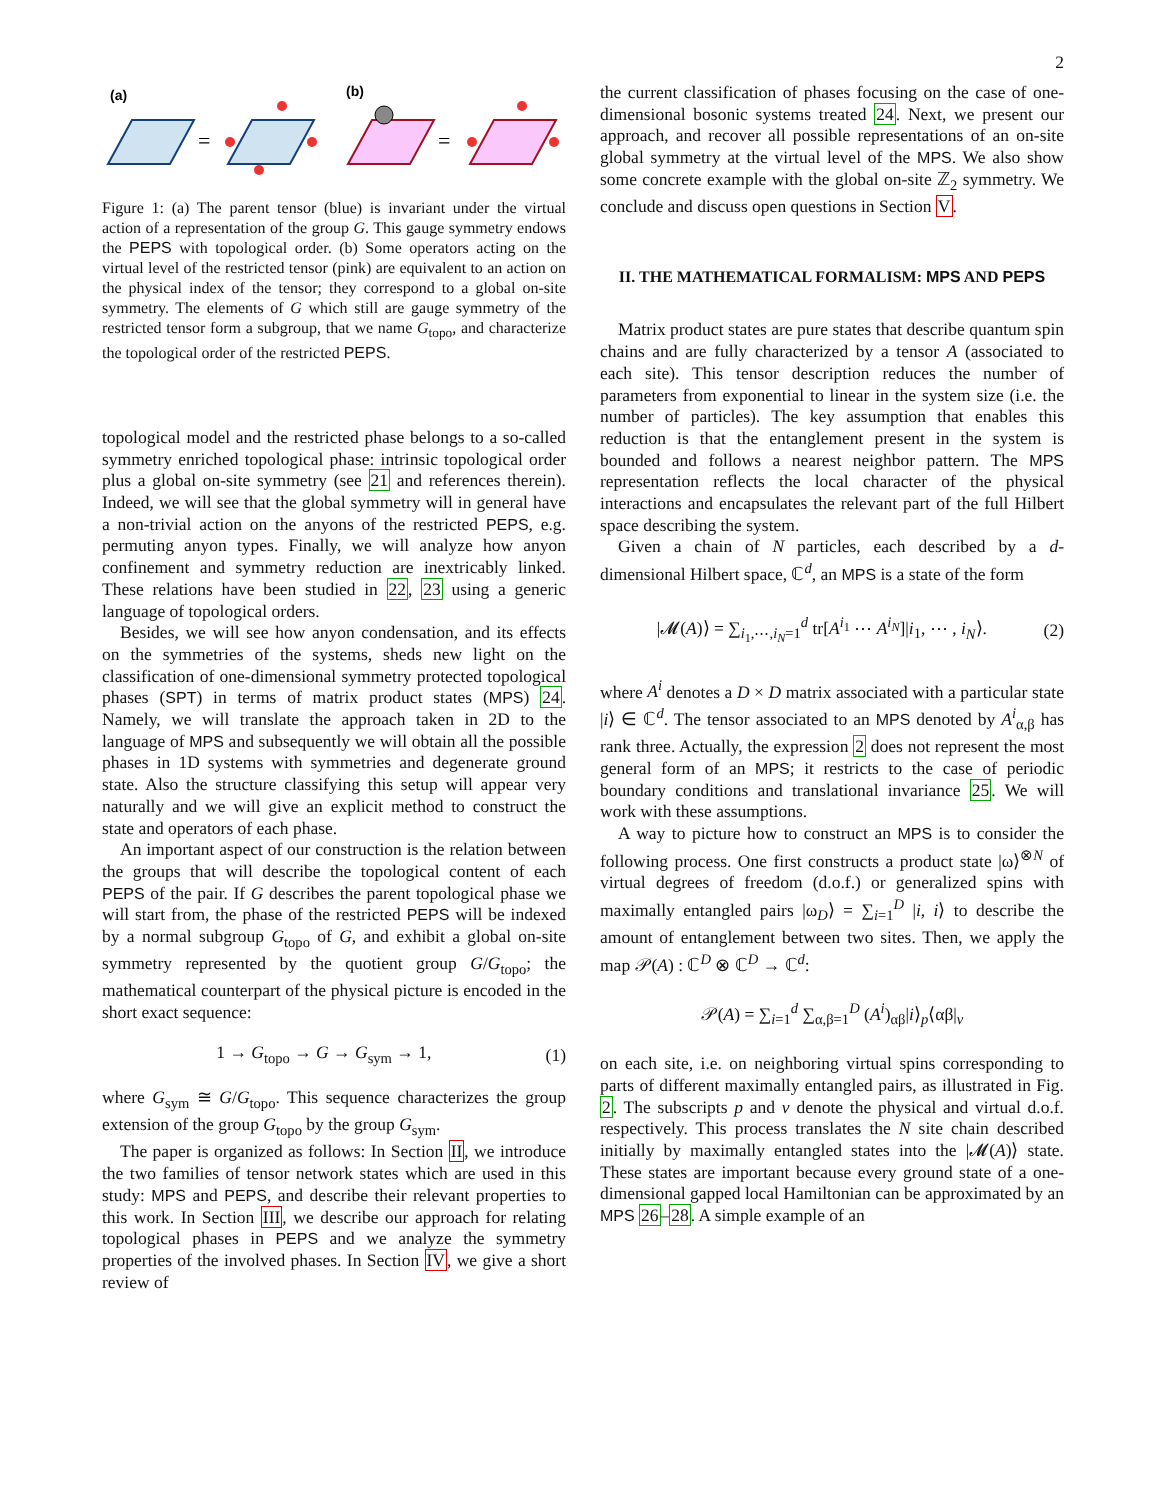2
(a)
(b)
=
=
Figure 1: (a) The parent tensor (blue) is invariant under the virtual action of a representation of the group G. This gauge symmetry endows the PEPS with topological order. (b) Some operators acting on the virtual level of the restricted tensor (pink) are equivalent to an action on the physical index of the tensor; they correspond to a global on-site symmetry. The elements of G which still are gauge symmetry of the restricted tensor form a subgroup, that we name G<sub>topo</sub>, and characterize the topological order of the restricted PEPS.
topological model and the restricted phase belongs to a so-called symmetry enriched topological phase: intrinsic topological order plus a global on-site symmetry (see 21 and references therein). Indeed, we will see that the global symmetry will in general have a non-trivial action on the anyons of the restricted PEPS, e.g. permuting anyon types. Finally, we will analyze how anyon confinement and symmetry reduction are inextricably linked. These relations have been studied in 22, 23 using a generic language of topological orders.
Besides, we will see how anyon condensation, and its effects on the symmetries of the systems, sheds new light on the classification of one-dimensional symmetry protected topological phases (SPT) in terms of matrix product states (MPS) 24. Namely, we will translate the approach taken in 2D to the language of MPS and subsequently we will obtain all the possible phases in 1D systems with symmetries and degenerate ground state. Also the structure classifying this setup will appear very naturally and we will give an explicit method to construct the state and operators of each phase.
An important aspect of our construction is the relation between the groups that will describe the topological content of each PEPS of the pair. If G describes the parent topological phase we will start from, the phase of the restricted PEPS will be indexed by a normal subgroup G<sub>topo</sub> of G, and exhibit a global on-site symmetry represented by the quotient group G/G<sub>topo</sub>; the mathematical counterpart of the physical picture is encoded in the short exact sequence:
1 → G<sub>topo</sub> → G → G<sub>sym</sub> → 1, (1)
where G<sub>sym</sub> ≅ G/G<sub>topo</sub>. This sequence characterizes the group extension of the group G<sub>topo</sub> by the group G<sub>sym</sub>.
The paper is organized as follows: In Section II, we introduce the two families of tensor network states which are used in this study: MPS and PEPS, and describe their relevant properties to this work. In Section III, we describe our approach for relating topological phases in PEPS and we analyze the symmetry properties of the involved phases. In Section IV, we give a short review of
the current classification of phases focusing on the case of one-dimensional bosonic systems treated 24. Next, we present our approach, and recover all possible representations of an on-site global symmetry at the virtual level of the MPS. We also show some concrete example with the global on-site ℤ<sub>2</sub> symmetry. We conclude and discuss open questions in Section V.
II. THE MATHEMATICAL FORMALISM: MPS AND PEPS
Matrix product states are pure states that describe quantum spin chains and are fully characterized by a tensor A (associated to each site). This tensor description reduces the number of parameters from exponential to linear in the system size (i.e. the number of particles). The key assumption that enables this reduction is that the entanglement present in the system is bounded and follows a nearest neighbor pattern. The MPS representation reflects the local character of the physical interactions and encapsulates the relevant part of the full Hilbert space describing the system.
Given a chain of N particles, each described by a d-dimensional Hilbert space, ℂ<sup>d</sup>, an MPS is a state of the form
|𝓜(A)⟩ = ∑<sub>i<sub>1</sub>,⋯,i<sub>N</sub>=1</sub><sup>d</sup> tr[A<sup>i<sub>1</sub></sup> ⋯ A<sup>i<sub>N</sub></sup>]|i<sub>1</sub>, ⋯ , i<sub>N</sub>⟩. (2)
where A<sup>i</sup> denotes a D × D matrix associated with a particular state |i⟩ ∈ ℂ<sup>d</sup>. The tensor associated to an MPS denoted by A<sup>i</sup><sub>α,β</sub> has rank three. Actually, the expression 2 does not represent the most general form of an MPS; it restricts to the case of periodic boundary conditions and translational invariance 25. We will work with these assumptions.
A way to picture how to construct an MPS is to consider the following process. One first constructs a product state |ω⟩<sup>⊗N</sup> of virtual degrees of freedom (d.o.f.) or generalized spins with maximally entangled pairs |ω<sub>D</sub>⟩ = ∑<sub>i=1</sub><sup>D</sup> |i, i⟩ to describe the amount of entanglement between two sites. Then, we apply the map 𝒫(A) : ℂ<sup>D</sup> ⊗ ℂ<sup>D</sup> → ℂ<sup>d</sup>:
𝒫(A) = ∑<sub>i=1</sub><sup>d</sup> ∑<sub>α,β=1</sub><sup>D</sup> (A<sup>i</sup>)<sub>αβ</sub>|i⟩<sub>p</sub>⟨αβ|<sub>v</sub>
on each site, i.e. on neighboring virtual spins corresponding to parts of different maximally entangled pairs, as illustrated in Fig. 2. The subscripts p and v denote the physical and virtual d.o.f. respectively. This process translates the N site chain described initially by maximally entangled states into the |𝓜(A)⟩ state. These states are important because every ground state of a one-dimensional gapped local Hamiltonian can be approximated by an MPS 26–28. A simple example of an